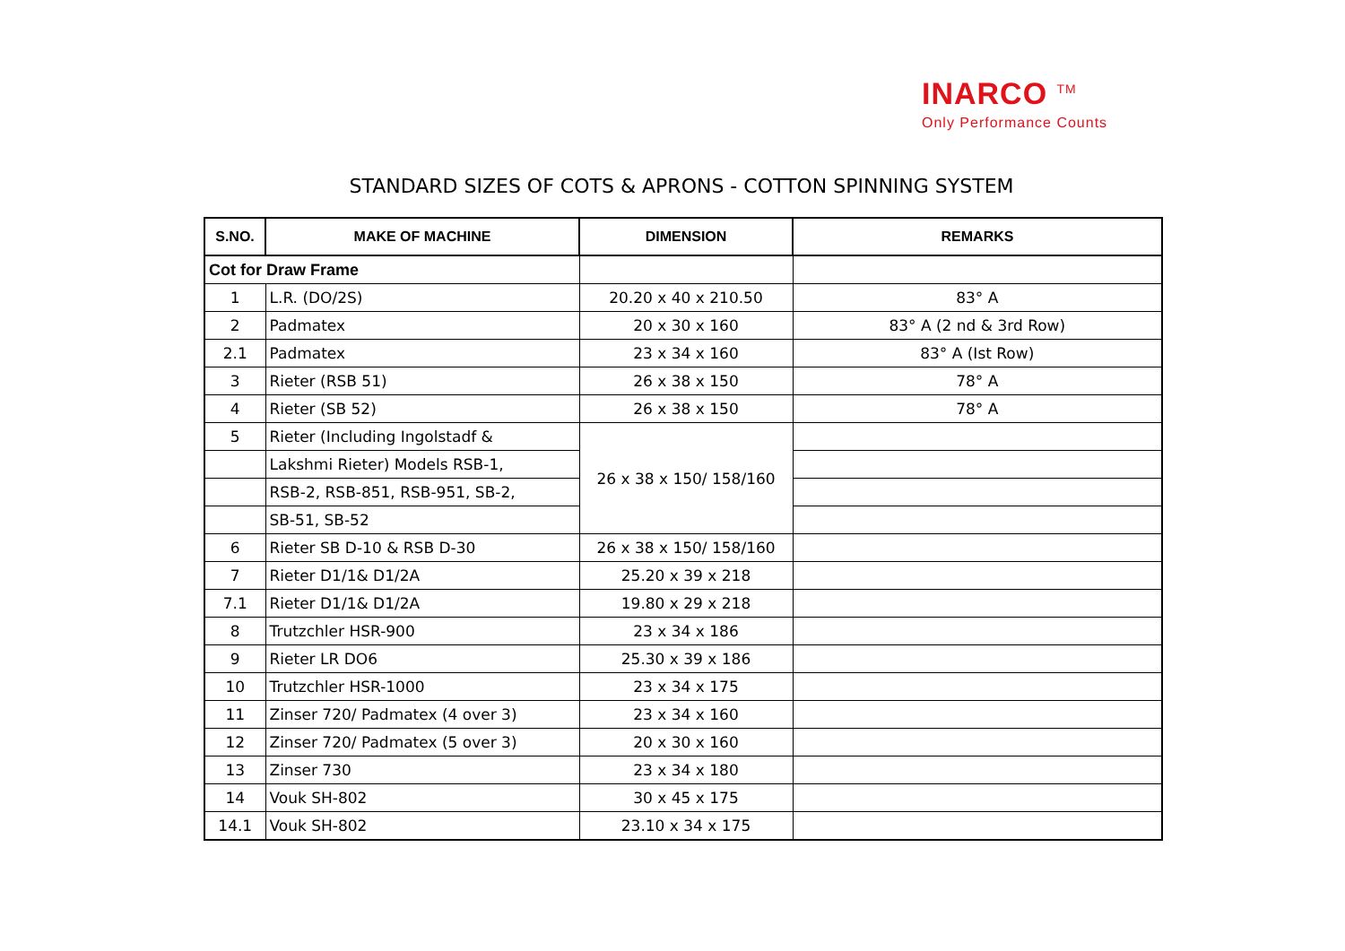INARCO <sup>TM</sup>
Only Performance Counts
STANDARD SIZES OF COTS & APRONS - COTTON SPINNING SYSTEM
| S.NO. | MAKE OF MACHINE | DIMENSION | REMARKS |
| --- | --- | --- | --- |
| Cot for Draw Frame | | | |
| 1 | L.R. (DO/2S) | 20.20 x 40 x 210.50 | 83° A |
| 2 | Padmatex | 20 x 30 x 160 | 83° A (2 nd & 3rd Row) |
| 2.1 | Padmatex | 23 x 34 x 160 | 83° A (Ist Row) |
| 3 | Rieter (RSB 51) | 26 x 38 x 150 | 78° A |
| 4 | Rieter (SB 52) | 26 x 38 x 150 | 78° A |
| 5 | Rieter (Including Ingolstadf & | 26 x 38 x 150/ 158/160 | |
| | Lakshmi Rieter) Models RSB-1, | | |
| | RSB-2, RSB-851, RSB-951, SB-2, | | |
| | SB-51, SB-52 | | |
| 6 | Rieter SB D-10 & RSB D-30 | 26 x 38 x 150/ 158/160 | |
| 7 | Rieter D1/1& D1/2A | 25.20 x 39 x 218 | |
| 7.1 | Rieter D1/1& D1/2A | 19.80 x 29 x 218 | |
| 8 | Trutzchler HSR-900 | 23 x 34 x 186 | |
| 9 | Rieter LR DO6 | 25.30 x 39 x 186 | |
| 10 | Trutzchler HSR-1000 | 23 x 34 x 175 | |
| 11 | Zinser 720/ Padmatex (4 over 3) | 23 x 34 x 160 | |
| 12 | Zinser 720/ Padmatex (5 over 3) | 20 x 30 x 160 | |
| 13 | Zinser 730 | 23 x 34 x 180 | |
| 14 | Vouk SH-802 | 30 x 45 x 175 | |
| 14.1 | Vouk SH-802 | 23.10 x 34 x 175 | |